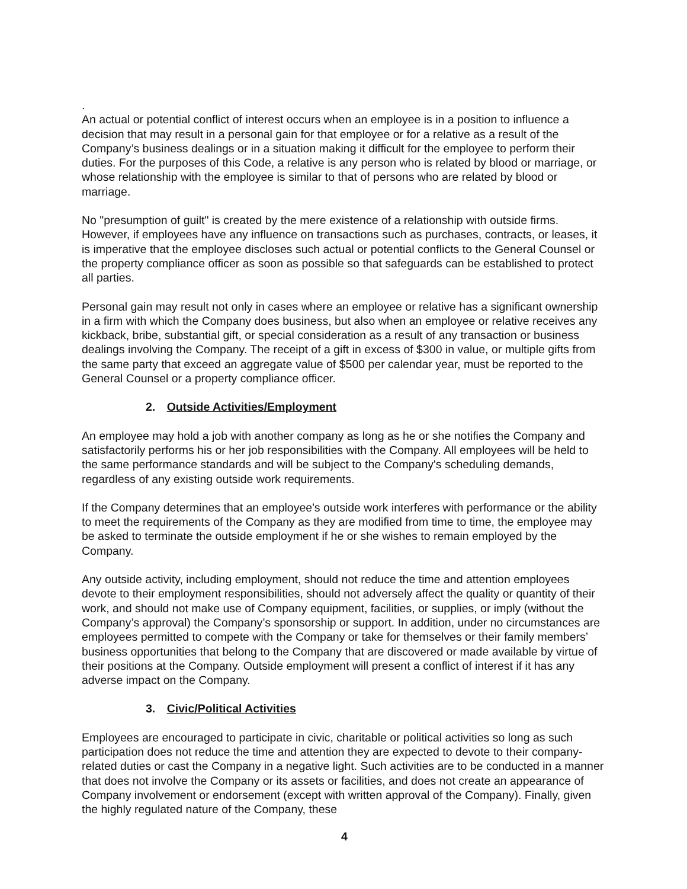.
An actual or potential conflict of interest occurs when an employee is in a position to influence a decision that may result in a personal gain for that employee or for a relative as a result of the Company’s business dealings or in a situation making it difficult for the employee to perform their duties. For the purposes of this Code, a relative is any person who is related by blood or marriage, or whose relationship with the employee is similar to that of persons who are related by blood or marriage.
No "presumption of guilt" is created by the mere existence of a relationship with outside firms. However, if employees have any influence on transactions such as purchases, contracts, or leases, it is imperative that the employee discloses such actual or potential conflicts to the General Counsel or the property compliance officer as soon as possible so that safeguards can be established to protect all parties.
Personal gain may result not only in cases where an employee or relative has a significant ownership in a firm with which the Company does business, but also when an employee or relative receives any kickback, bribe, substantial gift, or special consideration as a result of any transaction or business dealings involving the Company. The receipt of a gift in excess of $300 in value, or multiple gifts from the same party that exceed an aggregate value of $500 per calendar year, must be reported to the General Counsel or a property compliance officer.
2. Outside Activities/Employment
An employee may hold a job with another company as long as he or she notifies the Company and satisfactorily performs his or her job responsibilities with the Company. All employees will be held to the same performance standards and will be subject to the Company's scheduling demands, regardless of any existing outside work requirements.
If the Company determines that an employee's outside work interferes with performance or the ability to meet the requirements of the Company as they are modified from time to time, the employee may be asked to terminate the outside employment if he or she wishes to remain employed by the Company.
Any outside activity, including employment, should not reduce the time and attention employees devote to their employment responsibilities, should not adversely affect the quality or quantity of their work, and should not make use of Company equipment, facilities, or supplies, or imply (without the Company’s approval) the Company’s sponsorship or support. In addition, under no circumstances are employees permitted to compete with the Company or take for themselves or their family members’ business opportunities that belong to the Company that are discovered or made available by virtue of their positions at the Company. Outside employment will present a conflict of interest if it has any adverse impact on the Company.
3. Civic/Political Activities
Employees are encouraged to participate in civic, charitable or political activities so long as such participation does not reduce the time and attention they are expected to devote to their company-related duties or cast the Company in a negative light. Such activities are to be conducted in a manner that does not involve the Company or its assets or facilities, and does not create an appearance of Company involvement or endorsement (except with written approval of the Company). Finally, given the highly regulated nature of the Company, these
4